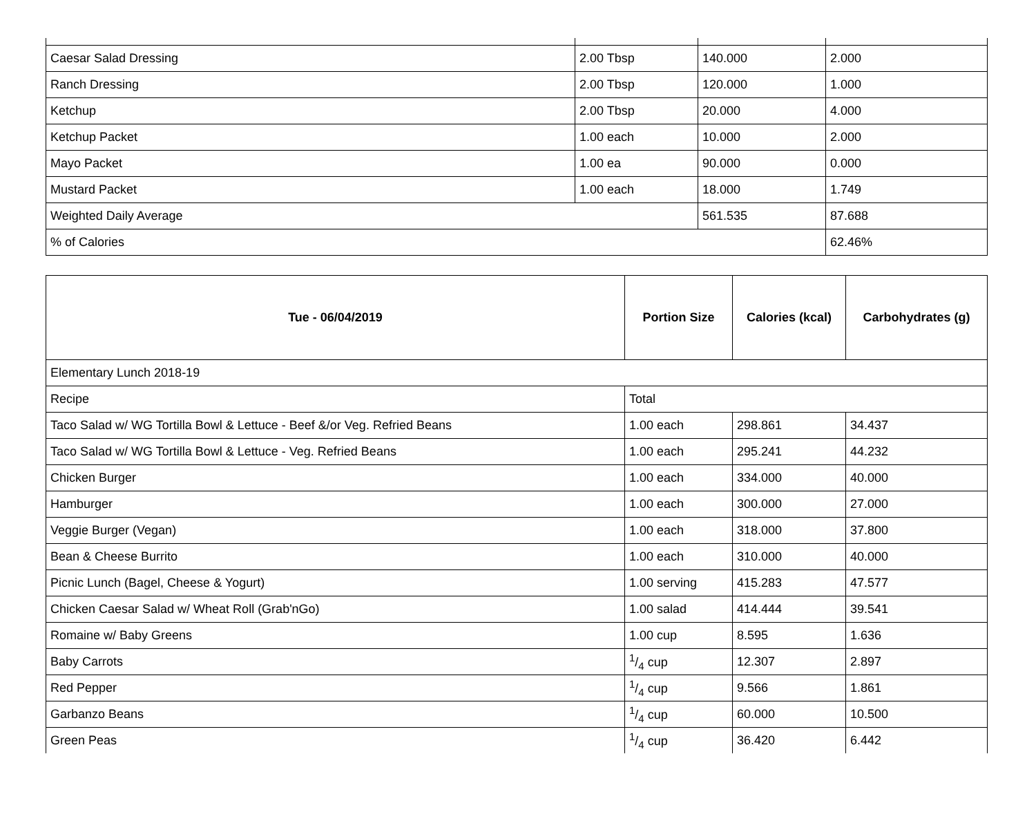| Caesar Salad Dressing | 2.00 Tbsp | 140.000 | 2.000 |
| Ranch Dressing | 2.00 Tbsp | 120.000 | 1.000 |
| Ketchup | 2.00 Tbsp | 20.000 | 4.000 |
| Ketchup Packet | 1.00 each | 10.000 | 2.000 |
| Mayo Packet | 1.00 ea | 90.000 | 0.000 |
| Mustard Packet | 1.00 each | 18.000 | 1.749 |
| Weighted Daily Average | | 561.535 | 87.688 |
| % of Calories | | | 62.46% |
| Tue - 06/04/2019 | Portion Size | Calories (kcal) | Carbohydrates (g) |
| --- | --- | --- | --- |
| Elementary Lunch 2018-19 | | | |
| Recipe | Total | | |
| Taco Salad w/ WG Tortilla Bowl & Lettuce - Beef &/or Veg. Refried Beans | 1.00 each | 298.861 | 34.437 |
| Taco Salad w/ WG Tortilla Bowl & Lettuce - Veg. Refried Beans | 1.00 each | 295.241 | 44.232 |
| Chicken Burger | 1.00 each | 334.000 | 40.000 |
| Hamburger | 1.00 each | 300.000 | 27.000 |
| Veggie Burger (Vegan) | 1.00 each | 318.000 | 37.800 |
| Bean & Cheese Burrito | 1.00 each | 310.000 | 40.000 |
| Picnic Lunch (Bagel, Cheese & Yogurt) | 1.00 serving | 415.283 | 47.577 |
| Chicken Caesar Salad w/ Wheat Roll (Grab'nGo) | 1.00 salad | 414.444 | 39.541 |
| Romaine w/ Baby Greens | 1.00 cup | 8.595 | 1.636 |
| Baby Carrots | 1/4 cup | 12.307 | 2.897 |
| Red Pepper | 1/4 cup | 9.566 | 1.861 |
| Garbanzo Beans | 1/4 cup | 60.000 | 10.500 |
| Green Peas | 1/4 cup | 36.420 | 6.442 |